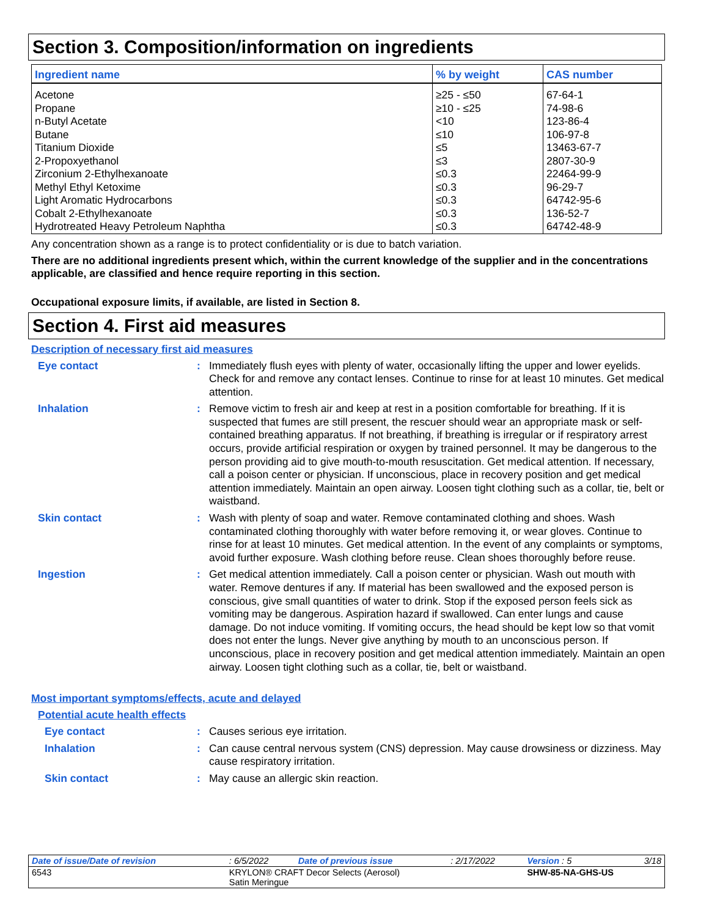Section 3. Composition/information on ingredients
| Ingredient name | % by weight | CAS number |
| --- | --- | --- |
| Acetone | ≥25 - ≤50 | 67-64-1 |
| Propane | ≥10 - ≤25 | 74-98-6 |
| n-Butyl Acetate | <10 | 123-86-4 |
| Butane | ≤10 | 106-97-8 |
| Titanium Dioxide | ≤5 | 13463-67-7 |
| 2-Propoxyethanol | ≤3 | 2807-30-9 |
| Zirconium 2-Ethylhexanoate | ≤0.3 | 22464-99-9 |
| Methyl Ethyl Ketoxime | ≤0.3 | 96-29-7 |
| Light Aromatic Hydrocarbons | ≤0.3 | 64742-95-6 |
| Cobalt 2-Ethylhexanoate | ≤0.3 | 136-52-7 |
| Hydrotreated Heavy Petroleum Naphtha | ≤0.3 | 64742-48-9 |
Any concentration shown as a range is to protect confidentiality or is due to batch variation.
There are no additional ingredients present which, within the current knowledge of the supplier and in the concentrations applicable, are classified and hence require reporting in this section.
Occupational exposure limits, if available, are listed in Section 8.
Section 4. First aid measures
Description of necessary first aid measures
Eye contact :
Immediately flush eyes with plenty of water, occasionally lifting the upper and lower eyelids. Check for and remove any contact lenses. Continue to rinse for at least 10 minutes. Get medical attention.
Inhalation :
Remove victim to fresh air and keep at rest in a position comfortable for breathing. If it is suspected that fumes are still present, the rescuer should wear an appropriate mask or self-contained breathing apparatus. If not breathing, if breathing is irregular or if respiratory arrest occurs, provide artificial respiration or oxygen by trained personnel. It may be dangerous to the person providing aid to give mouth-to-mouth resuscitation. Get medical attention. If necessary, call a poison center or physician. If unconscious, place in recovery position and get medical attention immediately. Maintain an open airway. Loosen tight clothing such as a collar, tie, belt or waistband.
Skin contact :
Wash with plenty of soap and water. Remove contaminated clothing and shoes. Wash contaminated clothing thoroughly with water before removing it, or wear gloves. Continue to rinse for at least 10 minutes. Get medical attention. In the event of any complaints or symptoms, avoid further exposure. Wash clothing before reuse. Clean shoes thoroughly before reuse.
Ingestion :
Get medical attention immediately. Call a poison center or physician. Wash out mouth with water. Remove dentures if any. If material has been swallowed and the exposed person is conscious, give small quantities of water to drink. Stop if the exposed person feels sick as vomiting may be dangerous. Aspiration hazard if swallowed. Can enter lungs and cause damage. Do not induce vomiting. If vomiting occurs, the head should be kept low so that vomit does not enter the lungs. Never give anything by mouth to an unconscious person. If unconscious, place in recovery position and get medical attention immediately. Maintain an open airway. Loosen tight clothing such as a collar, tie, belt or waistband.
Most important symptoms/effects, acute and delayed
Potential acute health effects
Eye contact :
Causes serious eye irritation.
Inhalation :
Can cause central nervous system (CNS) depression. May cause drowsiness or dizziness. May cause respiratory irritation.
Skin contact :
May cause an allergic skin reaction.
| Date of issue/Date of revision | | : 6/5/2022 | Date of previous issue | : 2/17/2022 | Version : 5 | 3/18 |
| 6543 | KRYLON® CRAFT Decor Selects (Aerosol) Satin Meringue | | | | SHW-85-NA-GHS-US | |